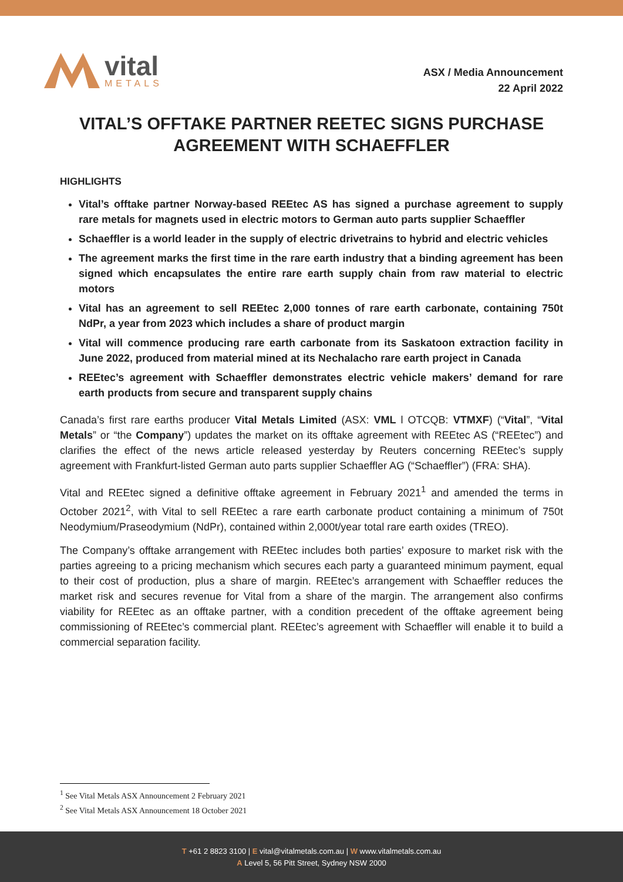vital
METALS
ASX / Media Announcement
22 April 2022
VITAL’S OFFTAKE PARTNER REETEC SIGNS PURCHASE AGREEMENT WITH SCHAEFFLER
HIGHLIGHTS
Vital’s offtake partner Norway-based REEtec AS has signed a purchase agreement to supply rare metals for magnets used in electric motors to German auto parts supplier Schaeffler
Schaeffler is a world leader in the supply of electric drivetrains to hybrid and electric vehicles
The agreement marks the first time in the rare earth industry that a binding agreement has been signed which encapsulates the entire rare earth supply chain from raw material to electric motors
Vital has an agreement to sell REEtec 2,000 tonnes of rare earth carbonate, containing 750t NdPr, a year from 2023 which includes a share of product margin
Vital will commence producing rare earth carbonate from its Saskatoon extraction facility in June 2022, produced from material mined at its Nechalacho rare earth project in Canada
REEtec’s agreement with Schaeffler demonstrates electric vehicle makers’ demand for rare earth products from secure and transparent supply chains
Canada’s first rare earths producer Vital Metals Limited (ASX: VML l OTCQB: VTMXF) (“Vital”, “Vital Metals” or “the Company”) updates the market on its offtake agreement with REEtec AS (“REEtec”) and clarifies the effect of the news article released yesterday by Reuters concerning REEtec’s supply agreement with Frankfurt-listed German auto parts supplier Schaeffler AG (“Schaeffler”) (FRA: SHA).
Vital and REEtec signed a definitive offtake agreement in February 2021<sup>1</sup> and amended the terms in October 2021<sup>2</sup>, with Vital to sell REEtec a rare earth carbonate product containing a minimum of 750t Neodymium/Praseodymium (NdPr), contained within 2,000t/year total rare earth oxides (TREO).
The Company’s offtake arrangement with REEtec includes both parties’ exposure to market risk with the parties agreeing to a pricing mechanism which secures each party a guaranteed minimum payment, equal to their cost of production, plus a share of margin. REEtec’s arrangement with Schaeffler reduces the market risk and secures revenue for Vital from a share of the margin. The arrangement also confirms viability for REEtec as an offtake partner, with a condition precedent of the offtake agreement being commissioning of REEtec’s commercial plant. REEtec’s agreement with Schaeffler will enable it to build a commercial separation facility.
<sup>1</sup> See Vital Metals ASX Announcement 2 February 2021
<sup>2</sup> See Vital Metals ASX Announcement 18 October 2021
T +61 2 8823 3100 | E vital@vitalmetals.com.au | W www.vitalmetals.com.au
A Level 5, 56 Pitt Street, Sydney NSW 2000